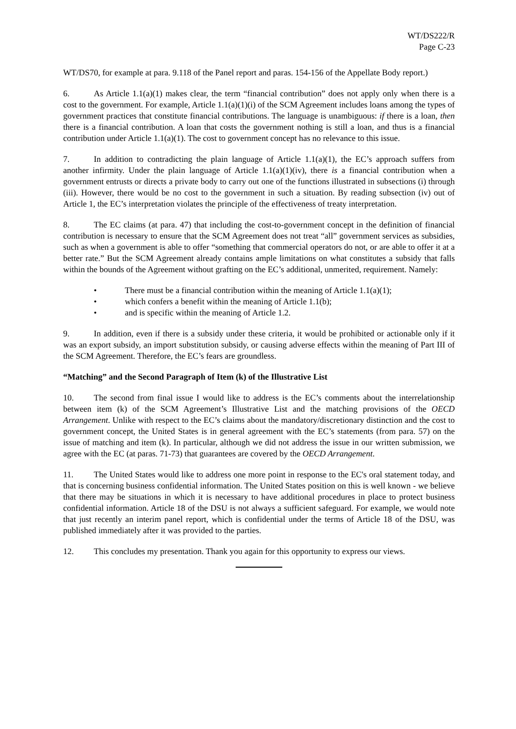WT/DS222/R
Page C-23
WT/DS70, for example at para. 9.118 of the Panel report and paras. 154-156 of the Appellate Body report.)
6. As Article 1.1(a)(1) makes clear, the term “financial contribution” does not apply only when there is a cost to the government. For example, Article 1.1(a)(1)(i) of the SCM Agreement includes loans among the types of government practices that constitute financial contributions. The language is unambiguous: if there is a loan, then there is a financial contribution. A loan that costs the government nothing is still a loan, and thus is a financial contribution under Article 1.1(a)(1). The cost to government concept has no relevance to this issue.
7. In addition to contradicting the plain language of Article 1.1(a)(1), the EC’s approach suffers from another infirmity. Under the plain language of Article 1.1(a)(1)(iv), there is a financial contribution when a government entrusts or directs a private body to carry out one of the functions illustrated in subsections (i) through (iii). However, there would be no cost to the government in such a situation. By reading subsection (iv) out of Article 1, the EC’s interpretation violates the principle of the effectiveness of treaty interpretation.
8. The EC claims (at para. 47) that including the cost-to-government concept in the definition of financial contribution is necessary to ensure that the SCM Agreement does not treat “all” government services as subsidies, such as when a government is able to offer “something that commercial operators do not, or are able to offer it at a better rate.” But the SCM Agreement already contains ample limitations on what constitutes a subsidy that falls within the bounds of the Agreement without grafting on the EC’s additional, unmerited, requirement. Namely:
• There must be a financial contribution within the meaning of Article 1.1(a)(1);
• which confers a benefit within the meaning of Article 1.1(b);
• and is specific within the meaning of Article 1.2.
9. In addition, even if there is a subsidy under these criteria, it would be prohibited or actionable only if it was an export subsidy, an import substitution subsidy, or causing adverse effects within the meaning of Part III of the SCM Agreement. Therefore, the EC’s fears are groundless.
“Matching” and the Second Paragraph of Item (k) of the Illustrative List
10. The second from final issue I would like to address is the EC’s comments about the interrelationship between item (k) of the SCM Agreement’s Illustrative List and the matching provisions of the OECD Arrangement. Unlike with respect to the EC’s claims about the mandatory/discretionary distinction and the cost to government concept, the United States is in general agreement with the EC’s statements (from para. 57) on the issue of matching and item (k). In particular, although we did not address the issue in our written submission, we agree with the EC (at paras. 71-73) that guarantees are covered by the OECD Arrangement.
11. The United States would like to address one more point in response to the EC's oral statement today, and that is concerning business confidential information. The United States position on this is well known - we believe that there may be situations in which it is necessary to have additional procedures in place to protect business confidential information. Article 18 of the DSU is not always a sufficient safeguard. For example, we would note that just recently an interim panel report, which is confidential under the terms of Article 18 of the DSU, was published immediately after it was provided to the parties.
12. This concludes my presentation. Thank you again for this opportunity to express our views.